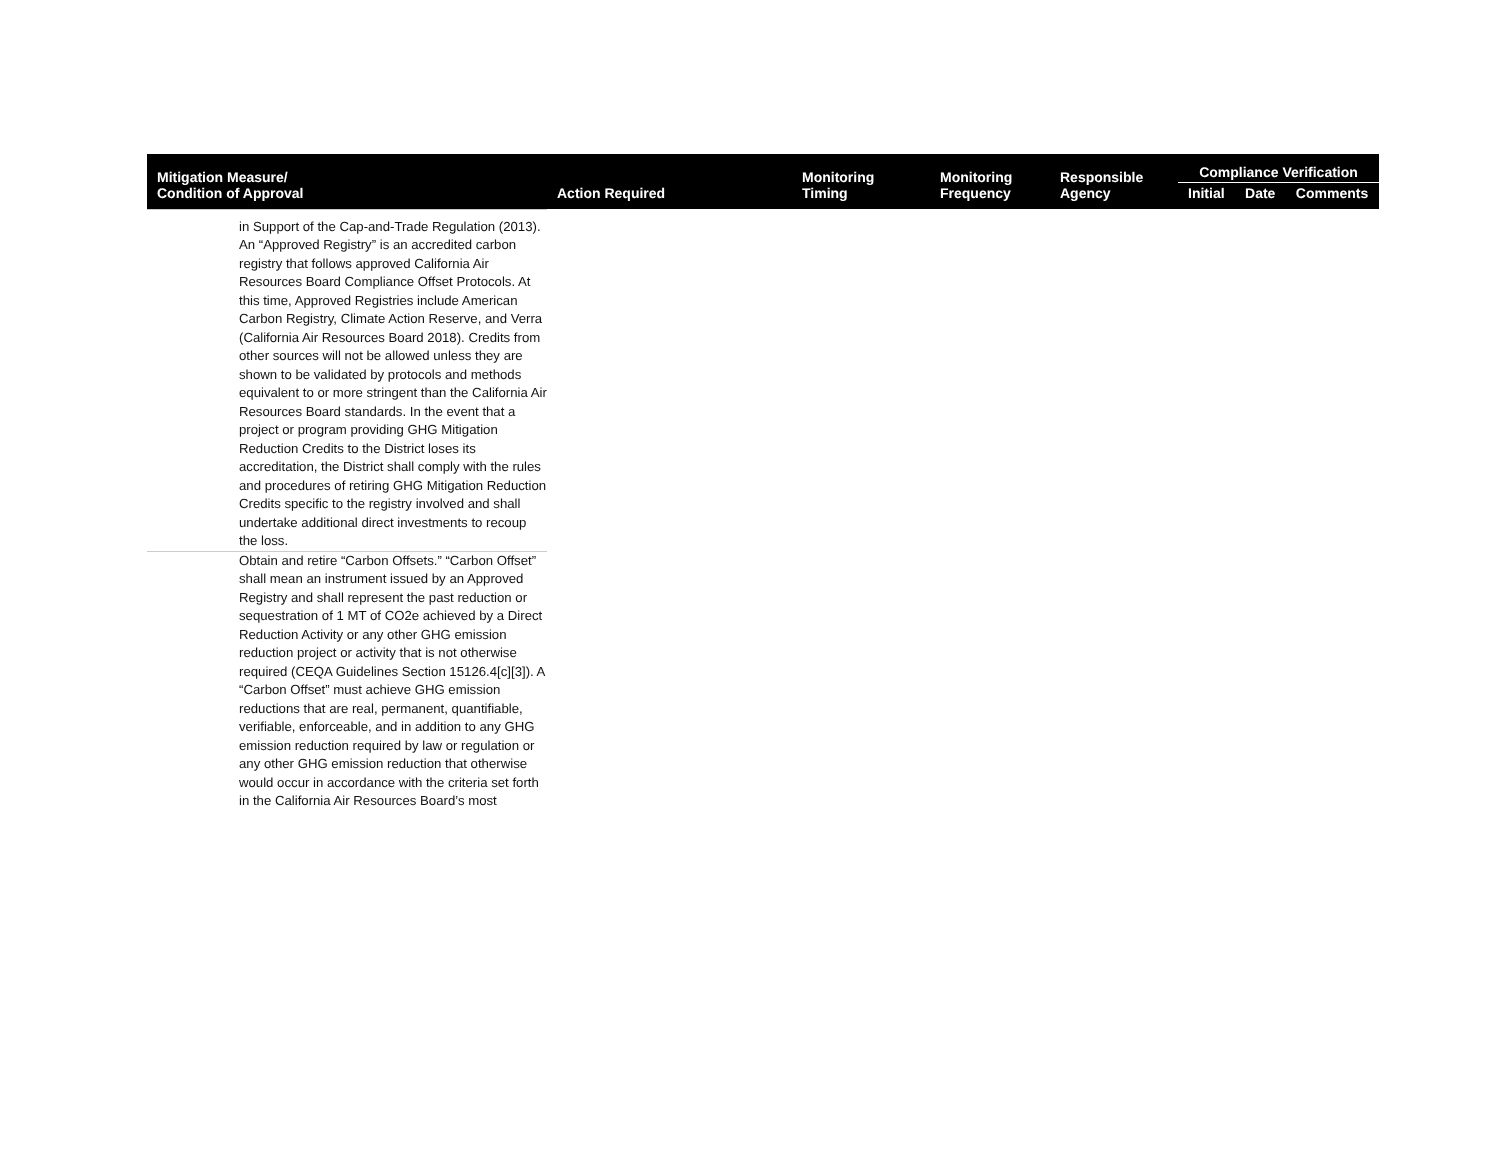| Mitigation Measure/ Condition of Approval | Action Required | Monitoring Timing | Monitoring Frequency | Responsible Agency | Compliance Verification | | |
| --- | --- | --- | --- | --- | --- | --- | --- |
| | | | | | Initial | Date | Comments |
| in Support of the Cap-and-Trade Regulation (2013). An “Approved Registry” is an accredited carbon registry that follows approved California Air Resources Board Compliance Offset Protocols. At this time, Approved Registries include American Carbon Registry, Climate Action Reserve, and Verra (California Air Resources Board 2018). Credits from other sources will not be allowed unless they are shown to be validated by protocols and methods equivalent to or more stringent than the California Air Resources Board standards. In the event that a project or program providing GHG Mitigation Reduction Credits to the District loses its accreditation, the District shall comply with the rules and procedures of retiring GHG Mitigation Reduction Credits specific to the registry involved and shall undertake additional direct investments to recoup the loss. | | | | | | | |
| Obtain and retire “Carbon Offsets.” “Carbon Offset” shall mean an instrument issued by an Approved Registry and shall represent the past reduction or sequestration of 1 MT of CO2e achieved by a Direct Reduction Activity or any other GHG emission reduction project or activity that is not otherwise required (CEQA Guidelines Section 15126.4[c][3]). A “Carbon Offset” must achieve GHG emission reductions that are real, permanent, quantifiable, verifiable, enforceable, and in addition to any GHG emission reduction required by law or regulation or any other GHG emission reduction that otherwise would occur in accordance with the criteria set forth in the California Air Resources Board’s most | | | | | | | |